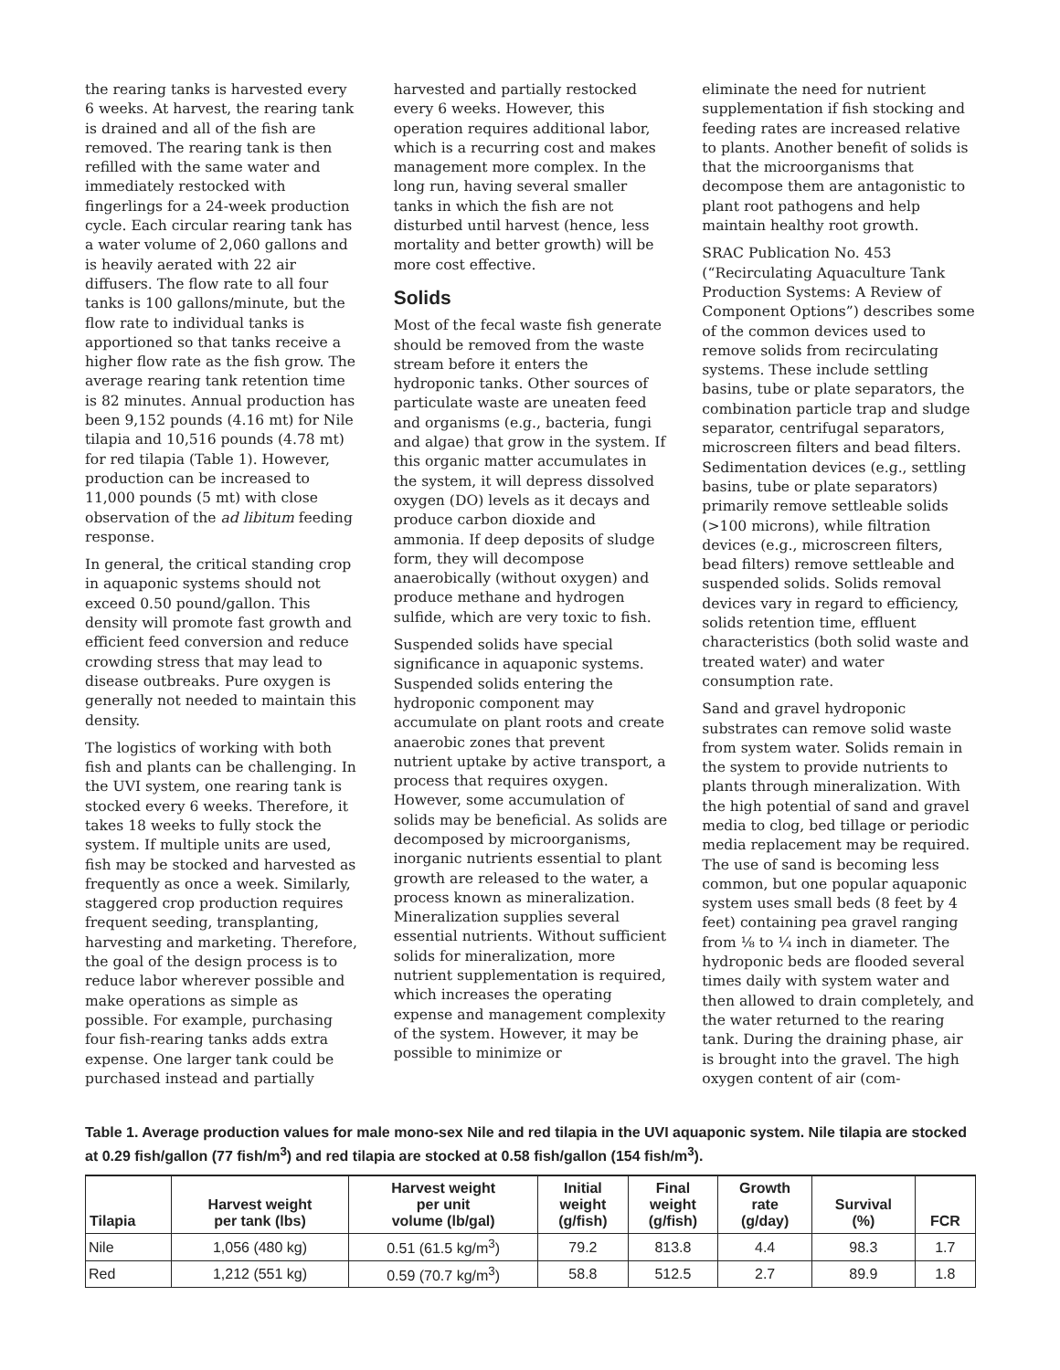the rearing tanks is harvested every 6 weeks. At harvest, the rearing tank is drained and all of the fish are removed. The rearing tank is then refilled with the same water and immediately restocked with fingerlings for a 24-week production cycle. Each circular rearing tank has a water volume of 2,060 gallons and is heavily aerated with 22 air diffusers. The flow rate to all four tanks is 100 gallons/minute, but the flow rate to individual tanks is apportioned so that tanks receive a higher flow rate as the fish grow. The average rearing tank retention time is 82 minutes. Annual production has been 9,152 pounds (4.16 mt) for Nile tilapia and 10,516 pounds (4.78 mt) for red tilapia (Table 1). However, production can be increased to 11,000 pounds (5 mt) with close observation of the ad libitum feeding response.
In general, the critical standing crop in aquaponic systems should not exceed 0.50 pound/gallon. This density will promote fast growth and efficient feed conversion and reduce crowding stress that may lead to disease outbreaks. Pure oxygen is generally not needed to maintain this density.
The logistics of working with both fish and plants can be challenging. In the UVI system, one rearing tank is stocked every 6 weeks. Therefore, it takes 18 weeks to fully stock the system. If multiple units are used, fish may be stocked and harvested as frequently as once a week. Similarly, staggered crop production requires frequent seeding, transplanting, harvesting and marketing. Therefore, the goal of the design process is to reduce labor wherever possible and make operations as simple as possible. For example, purchasing four fish-rearing tanks adds extra expense. One larger tank could be purchased instead and partially
harvested and partially restocked every 6 weeks. However, this operation requires additional labor, which is a recurring cost and makes management more complex. In the long run, having several smaller tanks in which the fish are not disturbed until harvest (hence, less mortality and better growth) will be more cost effective.
Solids
Most of the fecal waste fish generate should be removed from the waste stream before it enters the hydroponic tanks. Other sources of particulate waste are uneaten feed and organisms (e.g., bacteria, fungi and algae) that grow in the system. If this organic matter accumulates in the system, it will depress dissolved oxygen (DO) levels as it decays and produce carbon dioxide and ammonia. If deep deposits of sludge form, they will decompose anaerobically (without oxygen) and produce methane and hydrogen sulfide, which are very toxic to fish.
Suspended solids have special significance in aquaponic systems. Suspended solids entering the hydroponic component may accumulate on plant roots and create anaerobic zones that prevent nutrient uptake by active transport, a process that requires oxygen. However, some accumulation of solids may be beneficial. As solids are decomposed by microorganisms, inorganic nutrients essential to plant growth are released to the water, a process known as mineralization. Mineralization supplies several essential nutrients. Without sufficient solids for mineralization, more nutrient supplementation is required, which increases the operating expense and management complexity of the system. However, it may be possible to minimize or
eliminate the need for nutrient supplementation if fish stocking and feeding rates are increased relative to plants. Another benefit of solids is that the microorganisms that decompose them are antagonistic to plant root pathogens and help maintain healthy root growth.
SRAC Publication No. 453 (“Recirculating Aquaculture Tank Production Systems: A Review of Component Options”) describes some of the common devices used to remove solids from recirculating systems. These include settling basins, tube or plate separators, the combination particle trap and sludge separator, centrifugal separators, microscreen filters and bead filters. Sedimentation devices (e.g., settling basins, tube or plate separators) primarily remove settleable solids (>100 microns), while filtration devices (e.g., microscreen filters, bead filters) remove settleable and suspended solids. Solids removal devices vary in regard to efficiency, solids retention time, effluent characteristics (both solid waste and treated water) and water consumption rate.
Sand and gravel hydroponic substrates can remove solid waste from system water. Solids remain in the system to provide nutrients to plants through mineralization. With the high potential of sand and gravel media to clog, bed tillage or periodic media replacement may be required. The use of sand is becoming less common, but one popular aquaponic system uses small beds (8 feet by 4 feet) containing pea gravel ranging from ⅛ to ¼ inch in diameter. The hydroponic beds are flooded several times daily with system water and then allowed to drain completely, and the water returned to the rearing tank. During the draining phase, air is brought into the gravel. The high oxygen content of air (com-
Table 1. Average production values for male mono-sex Nile and red tilapia in the UVI aquaponic system. Nile tilapia are stocked at 0.29 fish/gallon (77 fish/m<sup>3</sup>) and red tilapia are stocked at 0.58 fish/gallon (154 fish/m<sup>3</sup>).
| Tilapia | Harvest weight per tank (lbs) | Harvest weight per unit volume (lb/gal) | Initial weight (g/fish) | Final weight (g/fish) | Growth rate (g/day) | Survival (%) | FCR |
| --- | --- | --- | --- | --- | --- | --- | --- |
| Nile | 1,056 (480 kg) | 0.51 (61.5 kg/m<sup>3</sup>) | 79.2 | 813.8 | 4.4 | 98.3 | 1.7 |
| Red | 1,212 (551 kg) | 0.59 (70.7 kg/m<sup>3</sup>) | 58.8 | 512.5 | 2.7 | 89.9 | 1.8 |